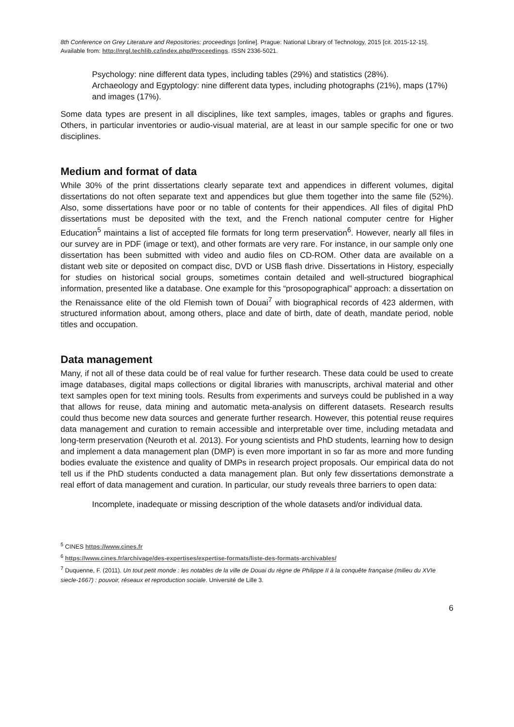8th Conference on Grey Literature and Repositories: proceedings [online]. Prague: National Library of Technology, 2015 [cit. 2015-12-15]. Available from: http://nrgl.techlib.cz/index.php/Proceedings. ISSN 2336-5021.
Psychology: nine different data types, including tables (29%) and statistics (28%).
Archaeology and Egyptology: nine different data types, including photographs (21%), maps (17%) and images (17%).
Some data types are present in all disciplines, like text samples, images, tables or graphs and figures. Others, in particular inventories or audio-visual material, are at least in our sample specific for one or two disciplines.
Medium and format of data
While 30% of the print dissertations clearly separate text and appendices in different volumes, digital dissertations do not often separate text and appendices but glue them together into the same file (52%). Also, some dissertations have poor or no table of contents for their appendices. All files of digital PhD dissertations must be deposited with the text, and the French national computer centre for Higher Education<sup>5</sup> maintains a list of accepted file formats for long term preservation<sup>6</sup>. However, nearly all files in our survey are in PDF (image or text), and other formats are very rare. For instance, in our sample only one dissertation has been submitted with video and audio files on CD-ROM. Other data are available on a distant web site or deposited on compact disc, DVD or USB flash drive. Dissertations in History, especially for studies on historical social groups, sometimes contain detailed and well-structured biographical information, presented like a database. One example for this “prosopographical” approach: a dissertation on the Renaissance elite of the old Flemish town of Douai<sup>7</sup> with biographical records of 423 aldermen, with structured information about, among others, place and date of birth, date of death, mandate period, noble titles and occupation.
Data management
Many, if not all of these data could be of real value for further research. These data could be used to create image databases, digital maps collections or digital libraries with manuscripts, archival material and other text samples open for text mining tools. Results from experiments and surveys could be published in a way that allows for reuse, data mining and automatic meta-analysis on different datasets. Research results could thus become new data sources and generate further research. However, this potential reuse requires data management and curation to remain accessible and interpretable over time, including metadata and long-term preservation (Neuroth et al. 2013). For young scientists and PhD students, learning how to design and implement a data management plan (DMP) is even more important in so far as more and more funding bodies evaluate the existence and quality of DMPs in research project proposals. Our empirical data do not tell us if the PhD students conducted a data management plan. But only few dissertations demonstrate a real effort of data management and curation. In particular, our study reveals three barriers to open data:
Incomplete, inadequate or missing description of the whole datasets and/or individual data.
<sup>5</sup> CINES https://www.cines.fr
<sup>6</sup> https://www.cines.fr/archivage/des-expertises/expertise-formats/liste-des-formats-archivables/
<sup>7</sup> Duquenne, F. (2011). Un tout petit monde : les notables de la ville de Douai du règne de Philippe II à la conquête française (milieu du XVIe siecle-1667) : pouvoir, réseaux et reproduction sociale. Université de Lille 3.
6